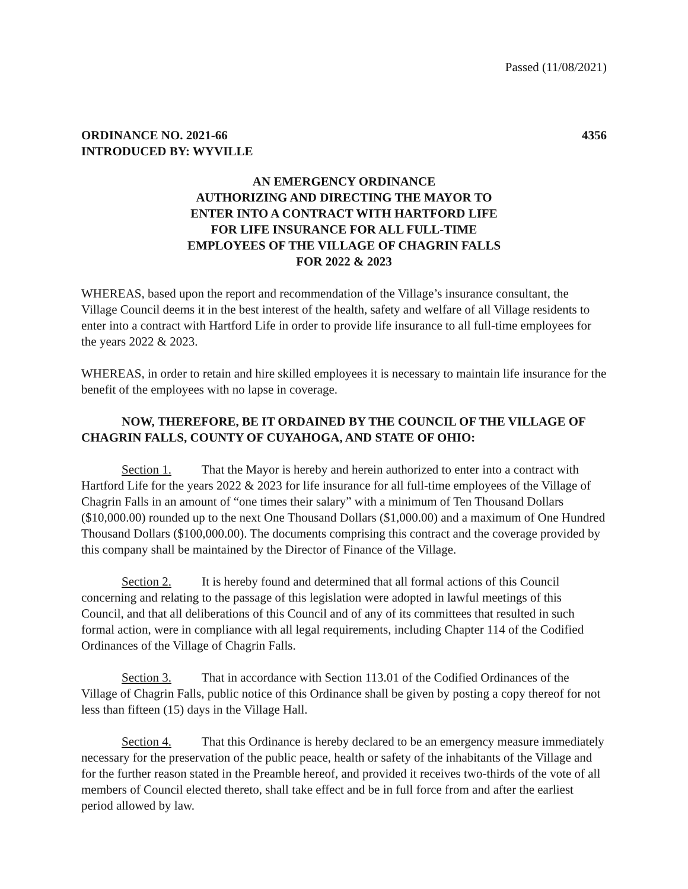Passed (11/08/2021)
ORDINANCE NO. 2021-66 4356
INTRODUCED BY: WYVILLE
AN EMERGENCY ORDINANCE
AUTHORIZING AND DIRECTING THE MAYOR TO
ENTER INTO A CONTRACT WITH HARTFORD LIFE
FOR LIFE INSURANCE FOR ALL FULL-TIME
EMPLOYEES OF THE VILLAGE OF CHAGRIN FALLS
FOR 2022 & 2023
WHEREAS, based upon the report and recommendation of the Village’s insurance consultant, the Village Council deems it in the best interest of the health, safety and welfare of all Village residents to enter into a contract with Hartford Life in order to provide life insurance to all full-time employees for the years 2022 & 2023.
WHEREAS, in order to retain and hire skilled employees it is necessary to maintain life insurance for the benefit of the employees with no lapse in coverage.
NOW, THEREFORE, BE IT ORDAINED BY THE COUNCIL OF THE VILLAGE OF CHAGRIN FALLS, COUNTY OF CUYAHOGA, AND STATE OF OHIO:
Section 1. That the Mayor is hereby and herein authorized to enter into a contract with Hartford Life for the years 2022 & 2023 for life insurance for all full-time employees of the Village of Chagrin Falls in an amount of “one times their salary” with a minimum of Ten Thousand Dollars ($10,000.00) rounded up to the next One Thousand Dollars ($1,000.00) and a maximum of One Hundred Thousand Dollars ($100,000.00). The documents comprising this contract and the coverage provided by this company shall be maintained by the Director of Finance of the Village.
Section 2. It is hereby found and determined that all formal actions of this Council concerning and relating to the passage of this legislation were adopted in lawful meetings of this Council, and that all deliberations of this Council and of any of its committees that resulted in such formal action, were in compliance with all legal requirements, including Chapter 114 of the Codified Ordinances of the Village of Chagrin Falls.
Section 3. That in accordance with Section 113.01 of the Codified Ordinances of the Village of Chagrin Falls, public notice of this Ordinance shall be given by posting a copy thereof for not less than fifteen (15) days in the Village Hall.
Section 4. That this Ordinance is hereby declared to be an emergency measure immediately necessary for the preservation of the public peace, health or safety of the inhabitants of the Village and for the further reason stated in the Preamble hereof, and provided it receives two-thirds of the vote of all members of Council elected thereto, shall take effect and be in full force from and after the earliest period allowed by law.